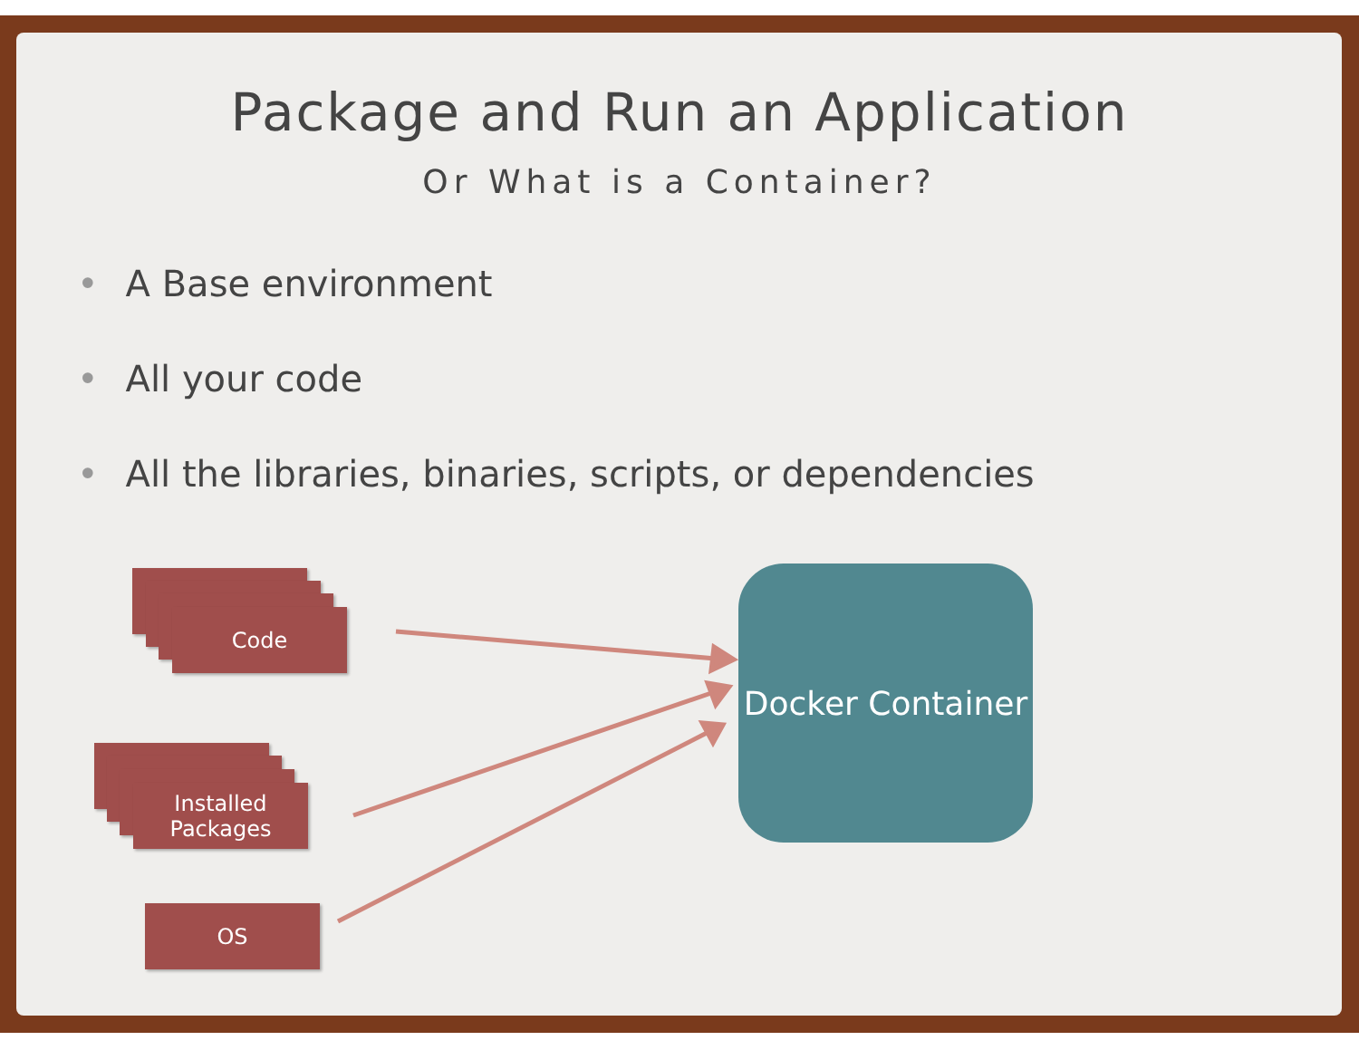Package and Run an Application
Or What is a Container?
• A Base environment
• All your code
• All the libraries, binaries, scripts, or dependencies
Code
Installed
Packages
OS
Docker Container